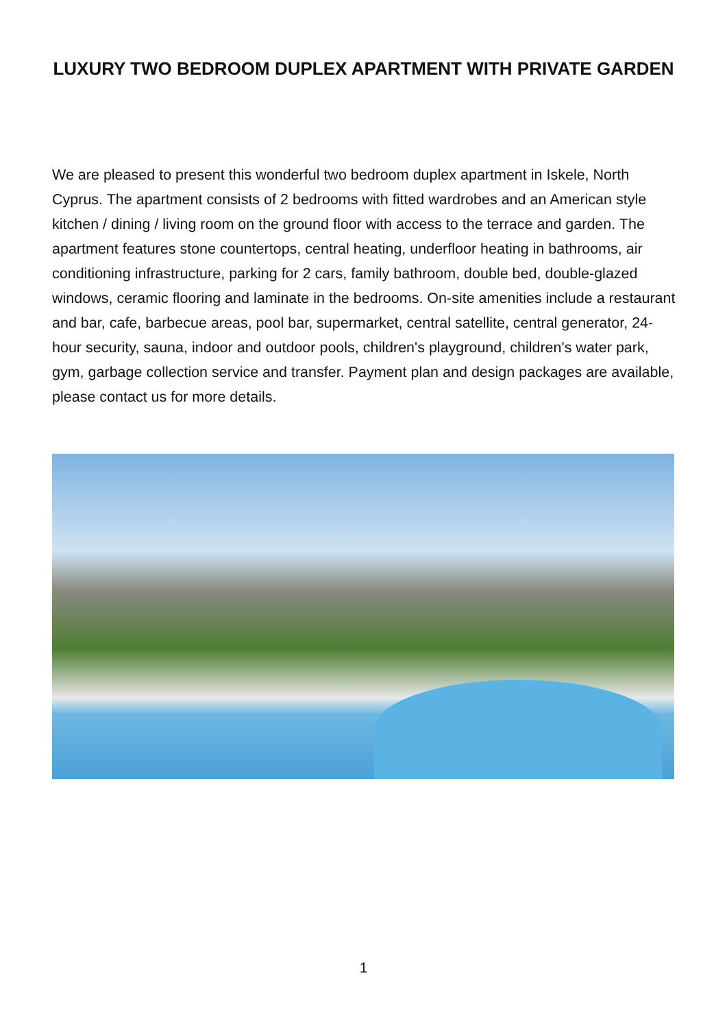LUXURY TWO BEDROOM DUPLEX APARTMENT WITH PRIVATE GARDEN
We are pleased to present this wonderful two bedroom duplex apartment in Iskele, North Cyprus. The apartment consists of 2 bedrooms with fitted wardrobes and an American style kitchen / dining / living room on the ground floor with access to the terrace and garden. The apartment features stone countertops, central heating, underfloor heating in bathrooms, air conditioning infrastructure, parking for 2 cars, family bathroom, double bed, double-glazed windows, ceramic flooring and laminate in the bedrooms. On-site amenities include a restaurant and bar, cafe, barbecue areas, pool bar, supermarket, central satellite, central generator, 24-hour security, sauna, indoor and outdoor pools, children's playground, children's water park, gym, garbage collection service and transfer. Payment plan and design packages are available, please contact us for more details.
1